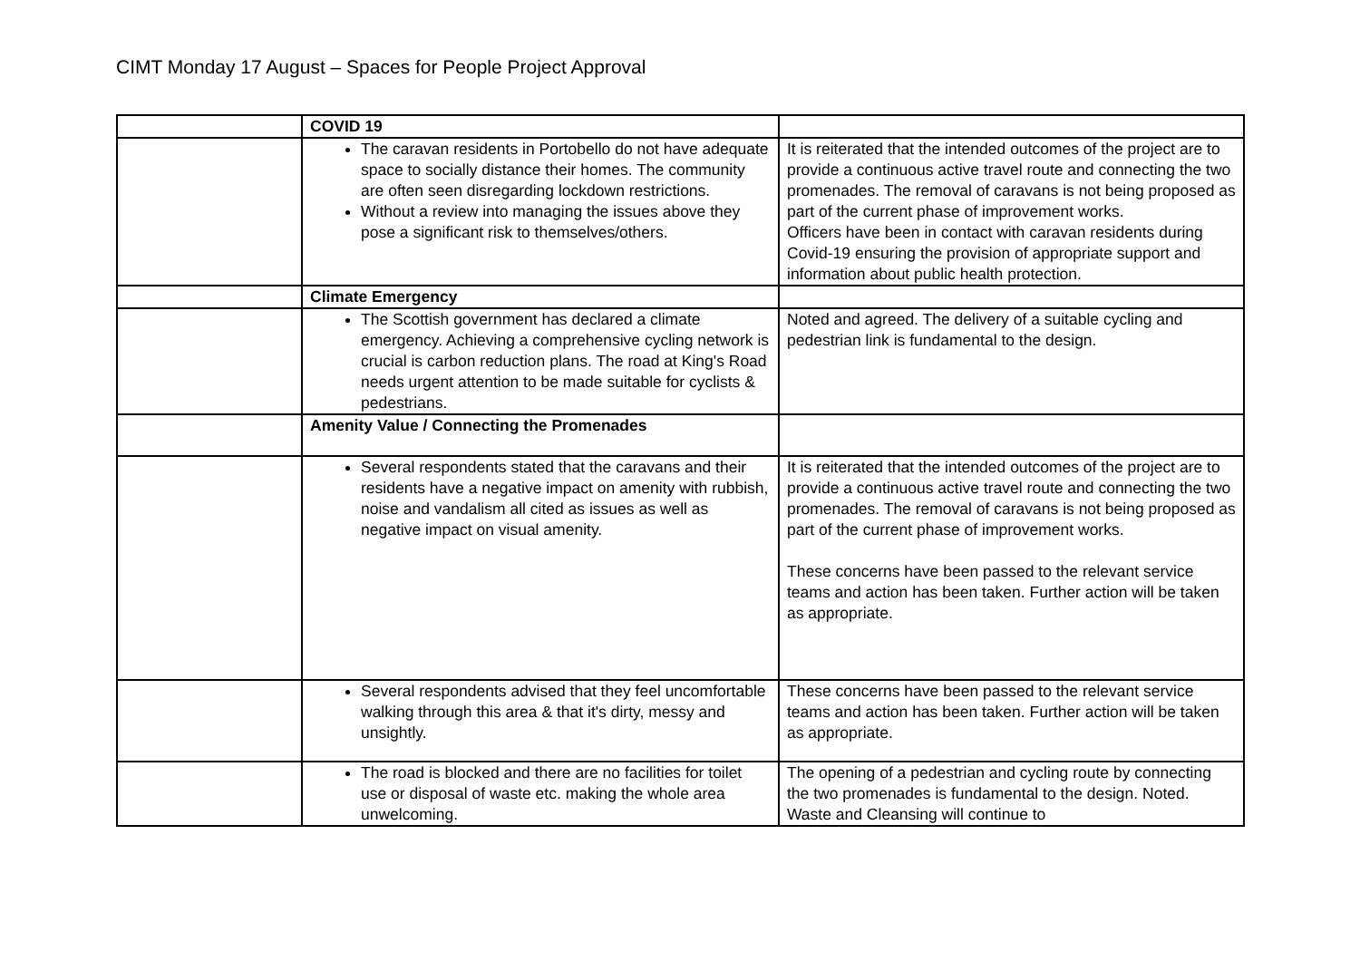CIMT Monday 17 August – Spaces for People Project Approval
| | COVID 19 | |
| | The caravan residents in Portobello do not have adequate space to socially distance their homes. The community are often seen disregarding lockdown restrictions. Without a review into managing the issues above they pose a significant risk to themselves/others. | It is reiterated that the intended outcomes of the project are to provide a continuous active travel route and connecting the two promenades. The removal of caravans is not being proposed as part of the current phase of improvement works. Officers have been in contact with caravan residents during Covid-19 ensuring the provision of appropriate support and information about public health protection. |
| | Climate Emergency | |
| | The Scottish government has declared a climate emergency. Achieving a comprehensive cycling network is crucial is carbon reduction plans. The road at King's Road needs urgent attention to be made suitable for cyclists & pedestrians. | Noted and agreed. The delivery of a suitable cycling and pedestrian link is fundamental to the design. |
| | Amenity Value / Connecting the Promenades | |
| | Several respondents stated that the caravans and their residents have a negative impact on amenity with rubbish, noise and vandalism all cited as issues as well as negative impact on visual amenity. | It is reiterated that the intended outcomes of the project are to provide a continuous active travel route and connecting the two promenades. The removal of caravans is not being proposed as part of the current phase of improvement works. These concerns have been passed to the relevant service teams and action has been taken. Further action will be taken as appropriate. |
| | Several respondents advised that they feel uncomfortable walking through this area & that it's dirty, messy and unsightly. | These concerns have been passed to the relevant service teams and action has been taken. Further action will be taken as appropriate. |
| | The road is blocked and there are no facilities for toilet use or disposal of waste etc. making the whole area unwelcoming. | The opening of a pedestrian and cycling route by connecting the two promenades is fundamental to the design. Noted. Waste and Cleansing will continue to |